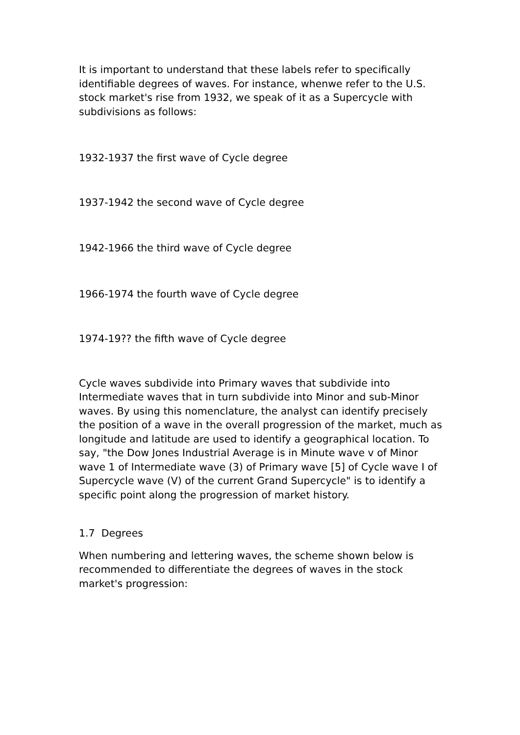It is important to understand that these labels refer to specifically identifiable degrees of waves. For instance, whenwe refer to the U.S. stock market's rise from 1932, we speak of it as a Supercycle with subdivisions as follows:
1932-1937 the first wave of Cycle degree
1937-1942 the second wave of Cycle degree
1942-1966 the third wave of Cycle degree
1966-1974 the fourth wave of Cycle degree
1974-19?? the fifth wave of Cycle degree
Cycle waves subdivide into Primary waves that subdivide into Intermediate waves that in turn subdivide into Minor and sub-Minor waves. By using this nomenclature, the analyst can identify precisely the position of a wave in the overall progression of the market, much as longitude and latitude are used to identify a geographical location. To say, "the Dow Jones Industrial Average is in Minute wave v of Minor wave 1 of Intermediate wave (3) of Primary wave [5] of Cycle wave I of Supercycle wave (V) of the current Grand Supercycle" is to identify a specific point along the progression of market history.
1.7 Degrees
When numbering and lettering waves, the scheme shown below is recommended to differentiate the degrees of waves in the stock market's progression: